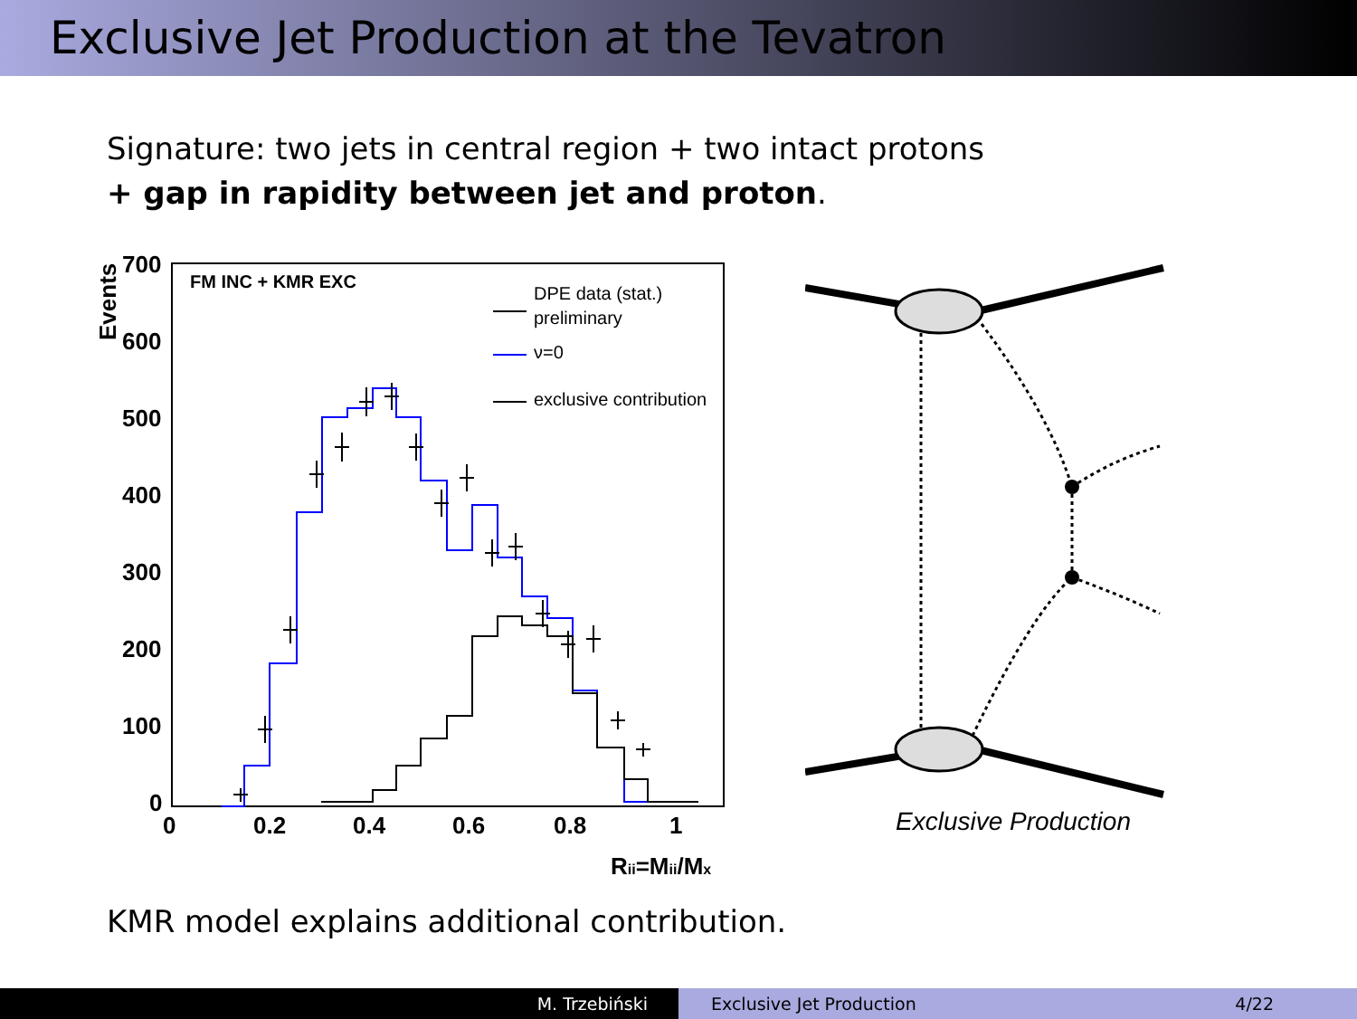Exclusive Jet Production at the Tevatron
Signature: two jets in central region + two intact protons
+ gap in rapidity between jet and proton.
700
600
500
400
300
200
100
0
0
0.2
0.4
0.6
0.8
1
Rjj=Mjj/Mx
Events
FM INC + KMR EXC
DPE data (stat.)
preliminary
ν=0
exclusive contribution
Exclusive Production
KMR model explains additional contribution.
M. Trzebiński Exclusive Jet Production 4/22